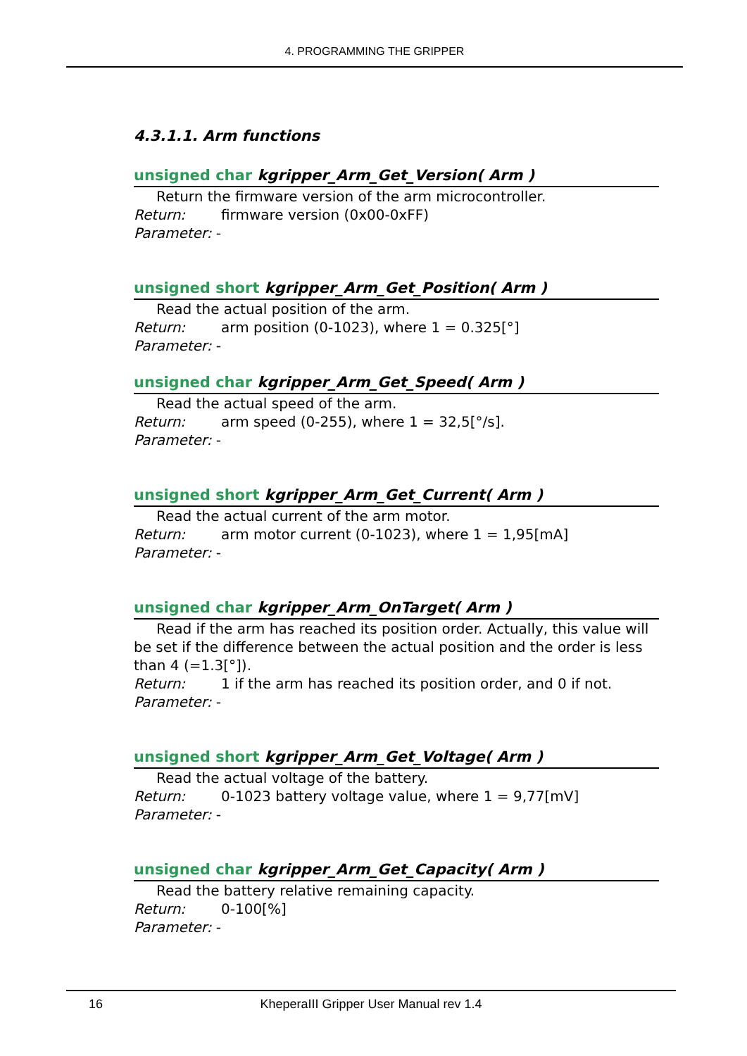4. PROGRAMMING THE GRIPPER
4.3.1.1. Arm functions
unsigned char kgripper_Arm_Get_Version( Arm )
Return the firmware version of the arm microcontroller.
Return: firmware version (0x00-0xFF)
Parameter: -
unsigned short kgripper_Arm_Get_Position( Arm )
Read the actual position of the arm.
Return: arm position (0-1023), where 1 = 0.325[°]
Parameter: -
unsigned char kgripper_Arm_Get_Speed( Arm )
Read the actual speed of the arm.
Return: arm speed (0-255), where 1 = 32,5[°/s].
Parameter: -
unsigned short kgripper_Arm_Get_Current( Arm )
Read the actual current of the arm motor.
Return: arm motor current (0-1023), where 1 = 1,95[mA]
Parameter: -
unsigned char kgripper_Arm_OnTarget( Arm )
Read if the arm has reached its position order. Actually, this value will be set if the difference between the actual position and the order is less than 4 (=1.3[°]).
Return: 1 if the arm has reached its position order, and 0 if not.
Parameter: -
unsigned short kgripper_Arm_Get_Voltage( Arm )
Read the actual voltage of the battery.
Return: 0-1023 battery voltage value, where 1 = 9,77[mV]
Parameter: -
unsigned char kgripper_Arm_Get_Capacity( Arm )
Read the battery relative remaining capacity.
Return: 0-100[%]
Parameter: -
16
KheperaIII Gripper User Manual rev 1.4